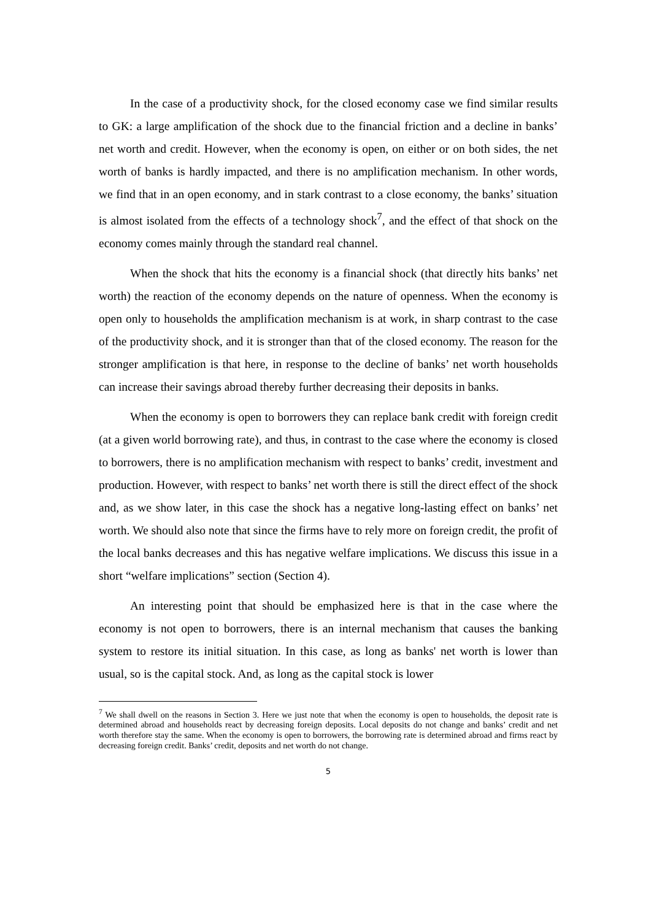In the case of a productivity shock, for the closed economy case we find similar results to GK: a large amplification of the shock due to the financial friction and a decline in banks’ net worth and credit. However, when the economy is open, on either or on both sides, the net worth of banks is hardly impacted, and there is no amplification mechanism. In other words, we find that in an open economy, and in stark contrast to a close economy, the banks’ situation is almost isolated from the effects of a technology shock<sup>7</sup>, and the effect of that shock on the economy comes mainly through the standard real channel.
When the shock that hits the economy is a financial shock (that directly hits banks’ net worth) the reaction of the economy depends on the nature of openness. When the economy is open only to households the amplification mechanism is at work, in sharp contrast to the case of the productivity shock, and it is stronger than that of the closed economy. The reason for the stronger amplification is that here, in response to the decline of banks’ net worth households can increase their savings abroad thereby further decreasing their deposits in banks.
When the economy is open to borrowers they can replace bank credit with foreign credit (at a given world borrowing rate), and thus, in contrast to the case where the economy is closed to borrowers, there is no amplification mechanism with respect to banks’ credit, investment and production. However, with respect to banks’ net worth there is still the direct effect of the shock and, as we show later, in this case the shock has a negative long-lasting effect on banks’ net worth. We should also note that since the firms have to rely more on foreign credit, the profit of the local banks decreases and this has negative welfare implications. We discuss this issue in a short “welfare implications” section (Section 4).
An interesting point that should be emphasized here is that in the case where the economy is not open to borrowers, there is an internal mechanism that causes the banking system to restore its initial situation. In this case, as long as banks' net worth is lower than usual, so is the capital stock. And, as long as the capital stock is lower
<sup>7</sup> We shall dwell on the reasons in Section 3. Here we just note that when the economy is open to households, the deposit rate is determined abroad and households react by decreasing foreign deposits. Local deposits do not change and banks’ credit and net worth therefore stay the same. When the economy is open to borrowers, the borrowing rate is determined abroad and firms react by decreasing foreign credit. Banks’ credit, deposits and net worth do not change.
5